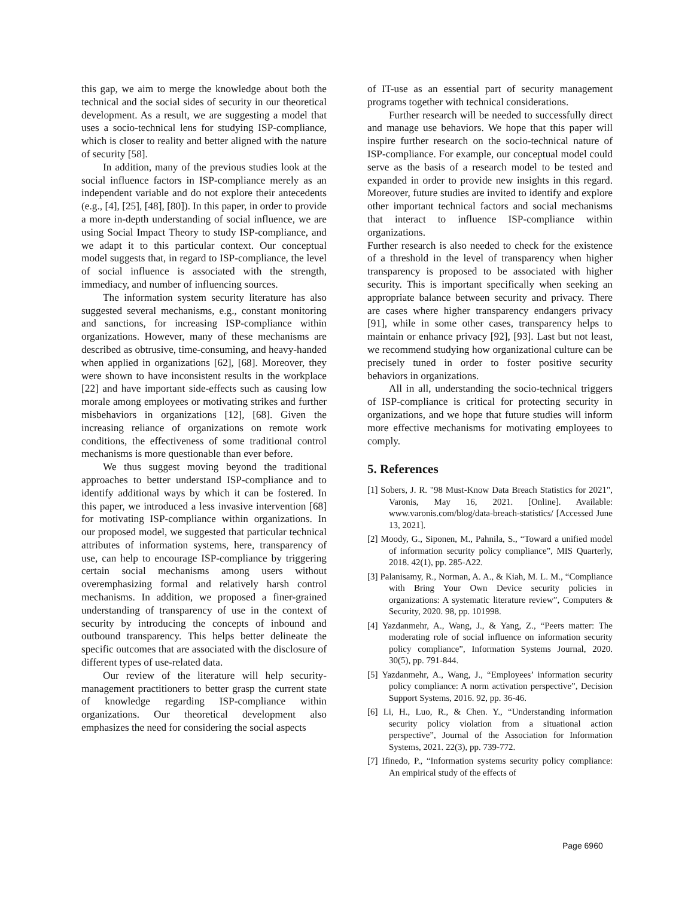this gap, we aim to merge the knowledge about both the technical and the social sides of security in our theoretical development. As a result, we are suggesting a model that uses a socio-technical lens for studying ISP-compliance, which is closer to reality and better aligned with the nature of security [58].
In addition, many of the previous studies look at the social influence factors in ISP-compliance merely as an independent variable and do not explore their antecedents (e.g., [4], [25], [48], [80]). In this paper, in order to provide a more in-depth understanding of social influence, we are using Social Impact Theory to study ISP-compliance, and we adapt it to this particular context. Our conceptual model suggests that, in regard to ISP-compliance, the level of social influence is associated with the strength, immediacy, and number of influencing sources.
The information system security literature has also suggested several mechanisms, e.g., constant monitoring and sanctions, for increasing ISP-compliance within organizations. However, many of these mechanisms are described as obtrusive, time-consuming, and heavy-handed when applied in organizations [62], [68]. Moreover, they were shown to have inconsistent results in the workplace [22] and have important side-effects such as causing low morale among employees or motivating strikes and further misbehaviors in organizations [12], [68]. Given the increasing reliance of organizations on remote work conditions, the effectiveness of some traditional control mechanisms is more questionable than ever before.
We thus suggest moving beyond the traditional approaches to better understand ISP-compliance and to identify additional ways by which it can be fostered. In this paper, we introduced a less invasive intervention [68] for motivating ISP-compliance within organizations. In our proposed model, we suggested that particular technical attributes of information systems, here, transparency of use, can help to encourage ISP-compliance by triggering certain social mechanisms among users without overemphasizing formal and relatively harsh control mechanisms. In addition, we proposed a finer-grained understanding of transparency of use in the context of security by introducing the concepts of inbound and outbound transparency. This helps better delineate the specific outcomes that are associated with the disclosure of different types of use-related data.
Our review of the literature will help security-management practitioners to better grasp the current state of knowledge regarding ISP-compliance within organizations. Our theoretical development also emphasizes the need for considering the social aspects
of IT-use as an essential part of security management programs together with technical considerations.
Further research will be needed to successfully direct and manage use behaviors. We hope that this paper will inspire further research on the socio-technical nature of ISP-compliance. For example, our conceptual model could serve as the basis of a research model to be tested and expanded in order to provide new insights in this regard. Moreover, future studies are invited to identify and explore other important technical factors and social mechanisms that interact to influence ISP-compliance within organizations.
Further research is also needed to check for the existence of a threshold in the level of transparency when higher transparency is proposed to be associated with higher security. This is important specifically when seeking an appropriate balance between security and privacy. There are cases where higher transparency endangers privacy [91], while in some other cases, transparency helps to maintain or enhance privacy [92], [93]. Last but not least, we recommend studying how organizational culture can be precisely tuned in order to foster positive security behaviors in organizations.
All in all, understanding the socio-technical triggers of ISP-compliance is critical for protecting security in organizations, and we hope that future studies will inform more effective mechanisms for motivating employees to comply.
5. References
[1] Sobers, J. R. "98 Must-Know Data Breach Statistics for 2021", Varonis, May 16, 2021. [Online]. Available: www.varonis.com/blog/data-breach-statistics/ [Accessed June 13, 2021].
[2] Moody, G., Siponen, M., Pahnila, S., “Toward a unified model of information security policy compliance”, MIS Quarterly, 2018. 42(1), pp. 285-A22.
[3] Palanisamy, R., Norman, A. A., & Kiah, M. L. M., “Compliance with Bring Your Own Device security policies in organizations: A systematic literature review”, Computers & Security, 2020. 98, pp. 101998.
[4] Yazdanmehr, A., Wang, J., & Yang, Z., “Peers matter: The moderating role of social influence on information security policy compliance”, Information Systems Journal, 2020. 30(5), pp. 791-844.
[5] Yazdanmehr, A., Wang, J., “Employees’ information security policy compliance: A norm activation perspective”, Decision Support Systems, 2016. 92, pp. 36-46.
[6] Li, H., Luo, R., & Chen. Y., “Understanding information security policy violation from a situational action perspective”, Journal of the Association for Information Systems, 2021. 22(3), pp. 739-772.
[7] Ifinedo, P., “Information systems security policy compliance: An empirical study of the effects of
Page 6960